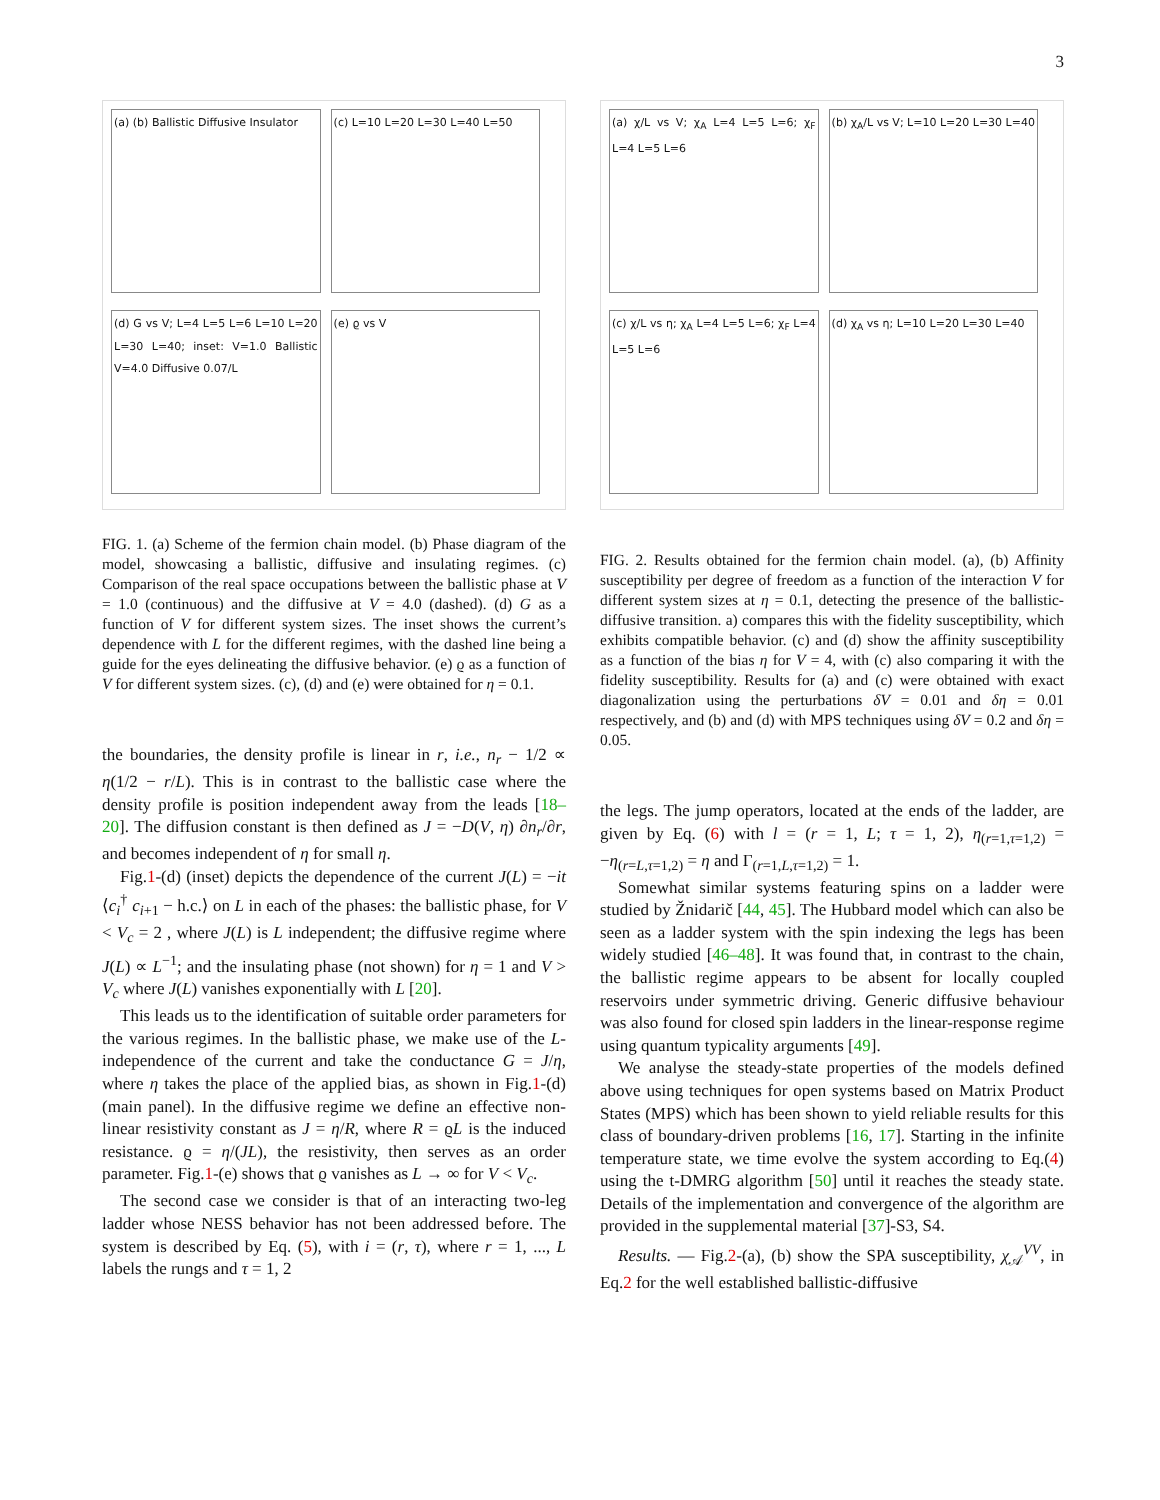3
(a) (b) Ballistic Diffusive Insulator
(c) L=10 L=20 L=30 L=40 L=50
(d) G vs V; L=4 L=5 L=6 L=10 L=20 L=30 L=40; inset: V=1.0 Ballistic V=4.0 Diffusive 0.07/L
(e) ϱ vs V
FIG. 1. (a) Scheme of the fermion chain model. (b) Phase diagram of the model, showcasing a ballistic, diffusive and insulating regimes. (c) Comparison of the real space occupations between the ballistic phase at V = 1.0 (continuous) and the diffusive at V = 4.0 (dashed). (d) G as a function of V for different system sizes. The inset shows the current’s dependence with L for the different regimes, with the dashed line being a guide for the eyes delineating the diffusive behavior. (e) ϱ as a function of V for different system sizes. (c), (d) and (e) were obtained for η = 0.1.
the boundaries, the density profile is linear in r, i.e., n<sub>r</sub> − 1/2 ∝ η(1/2 − r/L). This is in contrast to the ballistic case where the density profile is position independent away from the leads [18–20]. The diffusion constant is then defined as J = −D(V, η) ∂n<sub>r</sub>/∂r, and becomes independent of η for small η.
Fig.1-(d) (inset) depicts the dependence of the current J(L) = −it ⟨c<sub>i</sub><sup>†</sup> c<sub>i+1</sub> − h.c.⟩ on L in each of the phases: the ballistic phase, for V < V<sub>c</sub> = 2 , where J(L) is L independent; the diffusive regime where J(L) ∝ L<sup>−1</sup>; and the insulating phase (not shown) for η = 1 and V > V<sub>c</sub> where J(L) vanishes exponentially with L [20].
This leads us to the identification of suitable order parameters for the various regimes. In the ballistic phase, we make use of the L-independence of the current and take the conductance G = J/η, where η takes the place of the applied bias, as shown in Fig.1-(d) (main panel). In the diffusive regime we define an effective non-linear resistivity constant as J = η/R, where R = ϱL is the induced resistance. ϱ = η/(JL), the resistivity, then serves as an order parameter. Fig.1-(e) shows that ϱ vanishes as L → ∞ for V < V<sub>c</sub>.
The second case we consider is that of an interacting two-leg ladder whose NESS behavior has not been addressed before. The system is described by Eq. (5), with i = (r, τ), where r = 1, ..., L labels the rungs and τ = 1, 2
(a) χ/L vs V; χ<sub>A</sub> L=4 L=5 L=6; χ<sub>F</sub> L=4 L=5 L=6
(b) χ<sub>A</sub>/L vs V; L=10 L=20 L=30 L=40
(c) χ/L vs η; χ<sub>A</sub> L=4 L=5 L=6; χ<sub>F</sub> L=4 L=5 L=6
(d) χ<sub>A</sub> vs η; L=10 L=20 L=30 L=40
FIG. 2. Results obtained for the fermion chain model. (a), (b) Affinity susceptibility per degree of freedom as a function of the interaction V for different system sizes at η = 0.1, detecting the presence of the ballistic-diffusive transition. a) compares this with the fidelity susceptibility, which exhibits compatible behavior. (c) and (d) show the affinity susceptibility as a function of the bias η for V = 4, with (c) also comparing it with the fidelity susceptibility. Results for (a) and (c) were obtained with exact diagonalization using the perturbations δV = 0.01 and δη = 0.01 respectively, and (b) and (d) with MPS techniques using δV = 0.2 and δη = 0.05.
the legs. The jump operators, located at the ends of the ladder, are given by Eq. (6) with l = (r = 1, L; τ = 1, 2), η<sub>(r=1,τ=1,2)</sub> = −η<sub>(r=L,τ=1,2)</sub> = η and Γ<sub>(r=1,L,τ=1,2)</sub> = 1.
Somewhat similar systems featuring spins on a ladder were studied by Žnidarič [44, 45]. The Hubbard model which can also be seen as a ladder system with the spin indexing the legs has been widely studied [46–48]. It was found that, in contrast to the chain, the ballistic regime appears to be absent for locally coupled reservoirs under symmetric driving. Generic diffusive behaviour was also found for closed spin ladders in the linear-response regime using quantum typicality arguments [49].
We analyse the steady-state properties of the models defined above using techniques for open systems based on Matrix Product States (MPS) which has been shown to yield reliable results for this class of boundary-driven problems [16, 17]. Starting in the infinite temperature state, we time evolve the system according to Eq.(4) using the t-DMRG algorithm [50] until it reaches the steady state. Details of the implementation and convergence of the algorithm are provided in the supplemental material [37]-S3, S4.
Results. — Fig.2-(a), (b) show the SPA susceptibility, χ<sub>𝒜</sub><sup>VV</sup>, in Eq.2 for the well established ballistic-diffusive